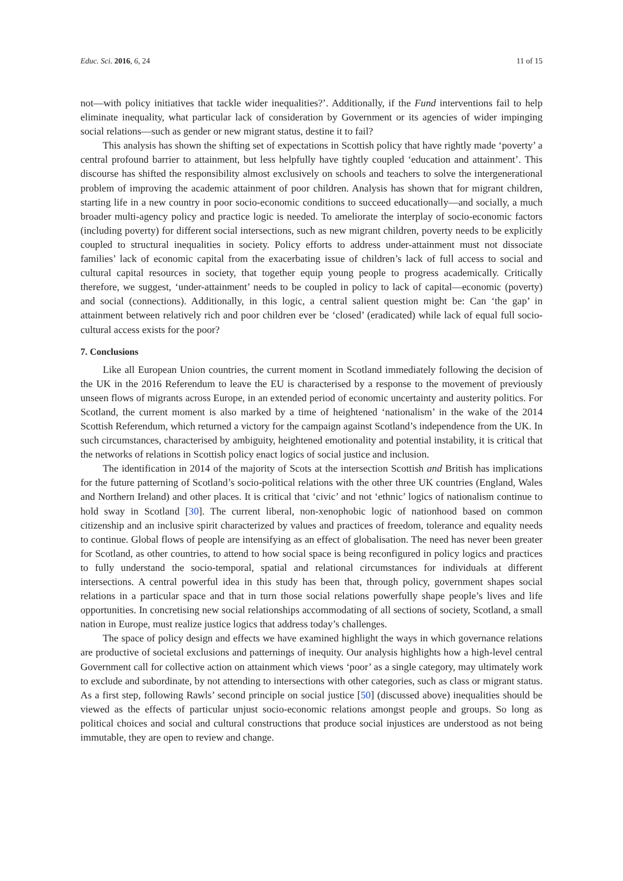Educ. Sci. 2016, 6, 24 11 of 15
not—with policy initiatives that tackle wider inequalities?’. Additionally, if the Fund interventions fail to help eliminate inequality, what particular lack of consideration by Government or its agencies of wider impinging social relations—such as gender or new migrant status, destine it to fail?
This analysis has shown the shifting set of expectations in Scottish policy that have rightly made ‘poverty’ a central profound barrier to attainment, but less helpfully have tightly coupled ‘education and attainment’. This discourse has shifted the responsibility almost exclusively on schools and teachers to solve the intergenerational problem of improving the academic attainment of poor children. Analysis has shown that for migrant children, starting life in a new country in poor socio-economic conditions to succeed educationally—and socially, a much broader multi-agency policy and practice logic is needed. To ameliorate the interplay of socio-economic factors (including poverty) for different social intersections, such as new migrant children, poverty needs to be explicitly coupled to structural inequalities in society. Policy efforts to address under-attainment must not dissociate families’ lack of economic capital from the exacerbating issue of children’s lack of full access to social and cultural capital resources in society, that together equip young people to progress academically. Critically therefore, we suggest, ‘under-attainment’ needs to be coupled in policy to lack of capital—economic (poverty) and social (connections). Additionally, in this logic, a central salient question might be: Can ‘the gap’ in attainment between relatively rich and poor children ever be ‘closed’ (eradicated) while lack of equal full socio-cultural access exists for the poor?
7. Conclusions
Like all European Union countries, the current moment in Scotland immediately following the decision of the UK in the 2016 Referendum to leave the EU is characterised by a response to the movement of previously unseen flows of migrants across Europe, in an extended period of economic uncertainty and austerity politics. For Scotland, the current moment is also marked by a time of heightened ‘nationalism’ in the wake of the 2014 Scottish Referendum, which returned a victory for the campaign against Scotland’s independence from the UK. In such circumstances, characterised by ambiguity, heightened emotionality and potential instability, it is critical that the networks of relations in Scottish policy enact logics of social justice and inclusion.
The identification in 2014 of the majority of Scots at the intersection Scottish and British has implications for the future patterning of Scotland’s socio-political relations with the other three UK countries (England, Wales and Northern Ireland) and other places. It is critical that ‘civic’ and not ‘ethnic’ logics of nationalism continue to hold sway in Scotland [30]. The current liberal, non-xenophobic logic of nationhood based on common citizenship and an inclusive spirit characterized by values and practices of freedom, tolerance and equality needs to continue. Global flows of people are intensifying as an effect of globalisation. The need has never been greater for Scotland, as other countries, to attend to how social space is being reconfigured in policy logics and practices to fully understand the socio-temporal, spatial and relational circumstances for individuals at different intersections. A central powerful idea in this study has been that, through policy, government shapes social relations in a particular space and that in turn those social relations powerfully shape people’s lives and life opportunities. In concretising new social relationships accommodating of all sections of society, Scotland, a small nation in Europe, must realize justice logics that address today’s challenges.
The space of policy design and effects we have examined highlight the ways in which governance relations are productive of societal exclusions and patternings of inequity. Our analysis highlights how a high-level central Government call for collective action on attainment which views ‘poor’ as a single category, may ultimately work to exclude and subordinate, by not attending to intersections with other categories, such as class or migrant status. As a first step, following Rawls’ second principle on social justice [50] (discussed above) inequalities should be viewed as the effects of particular unjust socio-economic relations amongst people and groups. So long as political choices and social and cultural constructions that produce social injustices are understood as not being immutable, they are open to review and change.